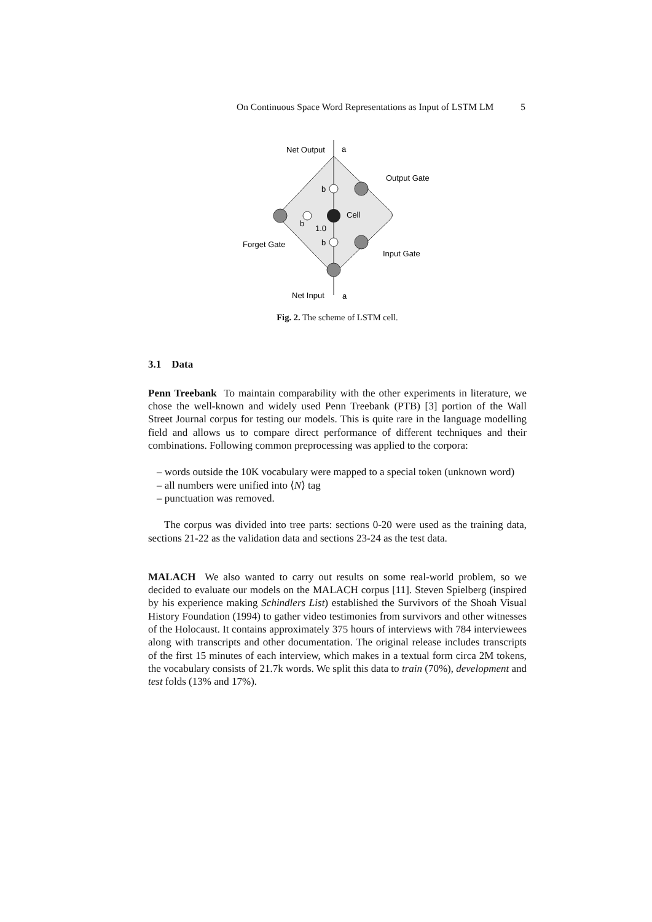On Continuous Space Word Representations as Input of LSTM LM 5
Net Output
a
Output Gate
b
Cell
b
1.0
b
Forget Gate
Input Gate
Net Input
a
Fig. 2. The scheme of LSTM cell.
3.1 Data
Penn Treebank To maintain comparability with the other experiments in literature, we chose the well-known and widely used Penn Treebank (PTB) [3] portion of the Wall Street Journal corpus for testing our models. This is quite rare in the language modelling field and allows us to compare direct performance of different techniques and their combinations. Following common preprocessing was applied to the corpora:
– words outside the 10K vocabulary were mapped to a special token (unknown word)
– all numbers were unified into ⟨N⟩ tag
– punctuation was removed.
The corpus was divided into tree parts: sections 0-20 were used as the training data, sections 21-22 as the validation data and sections 23-24 as the test data.
MALACH We also wanted to carry out results on some real-world problem, so we decided to evaluate our models on the MALACH corpus [11]. Steven Spielberg (inspired by his experience making Schindlers List) established the Survivors of the Shoah Visual History Foundation (1994) to gather video testimonies from survivors and other witnesses of the Holocaust. It contains approximately 375 hours of interviews with 784 interviewees along with transcripts and other documentation. The original release includes transcripts of the first 15 minutes of each interview, which makes in a textual form circa 2M tokens, the vocabulary consists of 21.7k words. We split this data to train (70%), development and test folds (13% and 17%).